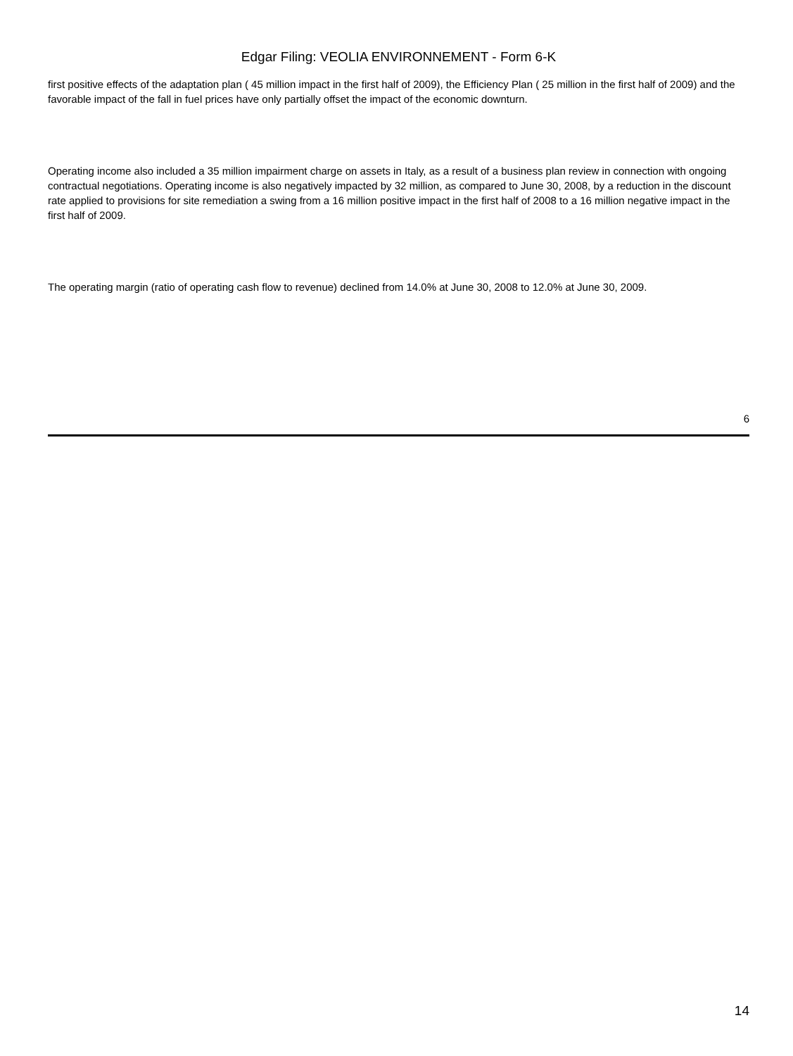Edgar Filing: VEOLIA ENVIRONNEMENT - Form 6-K
first positive effects of the adaptation plan ( 45 million impact in the first half of 2009), the Efficiency Plan ( 25 million in the first half of 2009) and the favorable impact of the fall in fuel prices have only partially offset the impact of the economic downturn.
Operating income also included a 35 million impairment charge on assets in Italy, as a result of a business plan review in connection with ongoing contractual negotiations. Operating income is also negatively impacted by 32 million, as compared to June 30, 2008, by a reduction in the discount rate applied to provisions for site remediation a swing from a 16 million positive impact in the first half of 2008 to a 16 million negative impact in the first half of 2009.
The operating margin (ratio of operating cash flow to revenue) declined from 14.0% at June 30, 2008 to 12.0% at June 30, 2009.
6
14